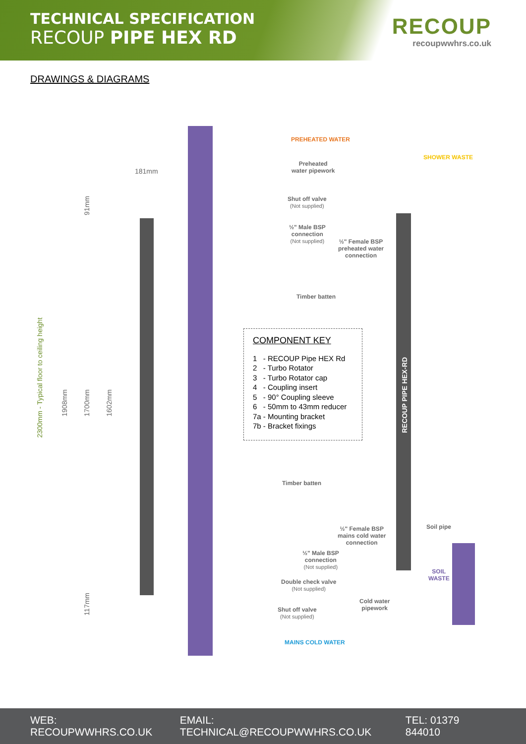TECHNICAL SPECIFICATION
RECOUP PIPE HEX RD
RECOUP
recoupwwhrs.co.uk
DRAWINGS & DIAGRAMS
2300mm - Typical floor to ceiling height
1908mm
1700mm
1602mm
91mm
117mm
181mm
PREHEATED WATER
SHOWER WASTE
Preheated
water pipework
Shut off valve
(Not supplied)
½" Male BSP
connection
(Not supplied)
½" Female BSP
preheated water
connection
Timber batten
RECOUP PIPE HEX-RD
COMPONENT KEY
1 - RECOUP Pipe HEX Rd
2 - Turbo Rotator
3 - Turbo Rotator cap
4 - Coupling insert
5 - 90° Coupling sleeve
6 - 50mm to 43mm reducer
7a - Mounting bracket
7b - Bracket fixings
Timber batten
½" Female BSP
mains cold water
connection
Soil pipe
½" Male BSP
connection
(Not supplied)
SOIL
WASTE
Double check valve
(Not supplied)
Cold water
pipework
Shut off valve
(Not supplied)
MAINS COLD WATER
WEB: RECOUPWWHRS.CO.UK EMAIL: TECHNICAL@RECOUPWWHRS.CO.UK TEL: 01379 844010